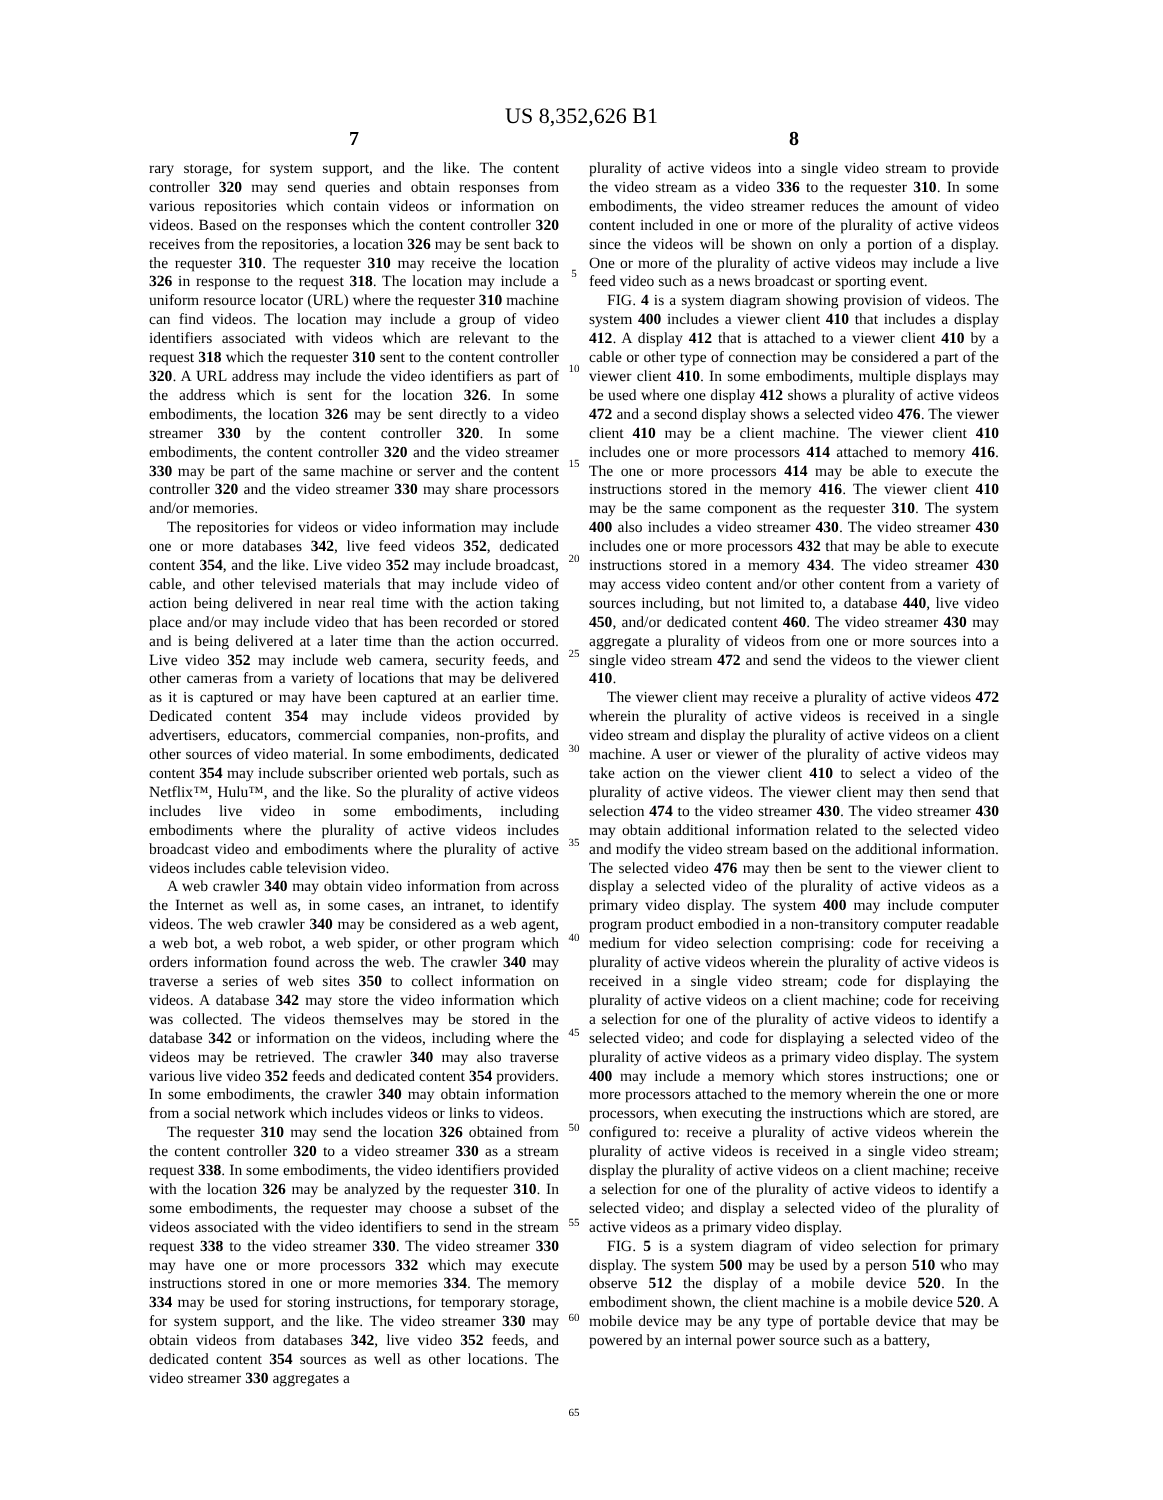US 8,352,626 B1
7
rary storage, for system support, and the like. The content controller 320 may send queries and obtain responses from various repositories which contain videos or information on videos. Based on the responses which the content controller 320 receives from the repositories, a location 326 may be sent back to the requester 310. The requester 310 may receive the location 326 in response to the request 318. The location may include a uniform resource locator (URL) where the requester 310 machine can find videos. The location may include a group of video identifiers associated with videos which are relevant to the request 318 which the requester 310 sent to the content controller 320. A URL address may include the video identifiers as part of the address which is sent for the location 326. In some embodiments, the location 326 may be sent directly to a video streamer 330 by the content controller 320. In some embodiments, the content controller 320 and the video streamer 330 may be part of the same machine or server and the content controller 320 and the video streamer 330 may share processors and/or memories.
The repositories for videos or video information may include one or more databases 342, live feed videos 352, dedicated content 354, and the like. Live video 352 may include broadcast, cable, and other televised materials that may include video of action being delivered in near real time with the action taking place and/or may include video that has been recorded or stored and is being delivered at a later time than the action occurred. Live video 352 may include web camera, security feeds, and other cameras from a variety of locations that may be delivered as it is captured or may have been captured at an earlier time. Dedicated content 354 may include videos provided by advertisers, educators, commercial companies, non-profits, and other sources of video material. In some embodiments, dedicated content 354 may include subscriber oriented web portals, such as Netflix™, Hulu™, and the like. So the plurality of active videos includes live video in some embodiments, including embodiments where the plurality of active videos includes broadcast video and embodiments where the plurality of active videos includes cable television video.
A web crawler 340 may obtain video information from across the Internet as well as, in some cases, an intranet, to identify videos. The web crawler 340 may be considered as a web agent, a web bot, a web robot, a web spider, or other program which orders information found across the web. The crawler 340 may traverse a series of web sites 350 to collect information on videos. A database 342 may store the video information which was collected. The videos themselves may be stored in the database 342 or information on the videos, including where the videos may be retrieved. The crawler 340 may also traverse various live video 352 feeds and dedicated content 354 providers. In some embodiments, the crawler 340 may obtain information from a social network which includes videos or links to videos.
The requester 310 may send the location 326 obtained from the content controller 320 to a video streamer 330 as a stream request 338. In some embodiments, the video identifiers provided with the location 326 may be analyzed by the requester 310. In some embodiments, the requester may choose a subset of the videos associated with the video identifiers to send in the stream request 338 to the video streamer 330. The video streamer 330 may have one or more processors 332 which may execute instructions stored in one or more memories 334. The memory 334 may be used for storing instructions, for temporary storage, for system support, and the like. The video streamer 330 may obtain videos from databases 342, live video 352 feeds, and dedicated content 354 sources as well as other locations. The video streamer 330 aggregates a
5
10
15
20
25
30
35
40
45
50
55
60
65
8
plurality of active videos into a single video stream to provide the video stream as a video 336 to the requester 310. In some embodiments, the video streamer reduces the amount of video content included in one or more of the plurality of active videos since the videos will be shown on only a portion of a display. One or more of the plurality of active videos may include a live feed video such as a news broadcast or sporting event.
FIG. 4 is a system diagram showing provision of videos. The system 400 includes a viewer client 410 that includes a display 412. A display 412 that is attached to a viewer client 410 by a cable or other type of connection may be considered a part of the viewer client 410. In some embodiments, multiple displays may be used where one display 412 shows a plurality of active videos 472 and a second display shows a selected video 476. The viewer client 410 may be a client machine. The viewer client 410 includes one or more processors 414 attached to memory 416. The one or more processors 414 may be able to execute the instructions stored in the memory 416. The viewer client 410 may be the same component as the requester 310. The system 400 also includes a video streamer 430. The video streamer 430 includes one or more processors 432 that may be able to execute instructions stored in a memory 434. The video streamer 430 may access video content and/or other content from a variety of sources including, but not limited to, a database 440, live video 450, and/or dedicated content 460. The video streamer 430 may aggregate a plurality of videos from one or more sources into a single video stream 472 and send the videos to the viewer client 410.
The viewer client may receive a plurality of active videos 472 wherein the plurality of active videos is received in a single video stream and display the plurality of active videos on a client machine. A user or viewer of the plurality of active videos may take action on the viewer client 410 to select a video of the plurality of active videos. The viewer client may then send that selection 474 to the video streamer 430. The video streamer 430 may obtain additional information related to the selected video and modify the video stream based on the additional information. The selected video 476 may then be sent to the viewer client to display a selected video of the plurality of active videos as a primary video display. The system 400 may include computer program product embodied in a non-transitory computer readable medium for video selection comprising: code for receiving a plurality of active videos wherein the plurality of active videos is received in a single video stream; code for displaying the plurality of active videos on a client machine; code for receiving a selection for one of the plurality of active videos to identify a selected video; and code for displaying a selected video of the plurality of active videos as a primary video display. The system 400 may include a memory which stores instructions; one or more processors attached to the memory wherein the one or more processors, when executing the instructions which are stored, are configured to: receive a plurality of active videos wherein the plurality of active videos is received in a single video stream; display the plurality of active videos on a client machine; receive a selection for one of the plurality of active videos to identify a selected video; and display a selected video of the plurality of active videos as a primary video display.
FIG. 5 is a system diagram of video selection for primary display. The system 500 may be used by a person 510 who may observe 512 the display of a mobile device 520. In the embodiment shown, the client machine is a mobile device 520. A mobile device may be any type of portable device that may be powered by an internal power source such as a battery,